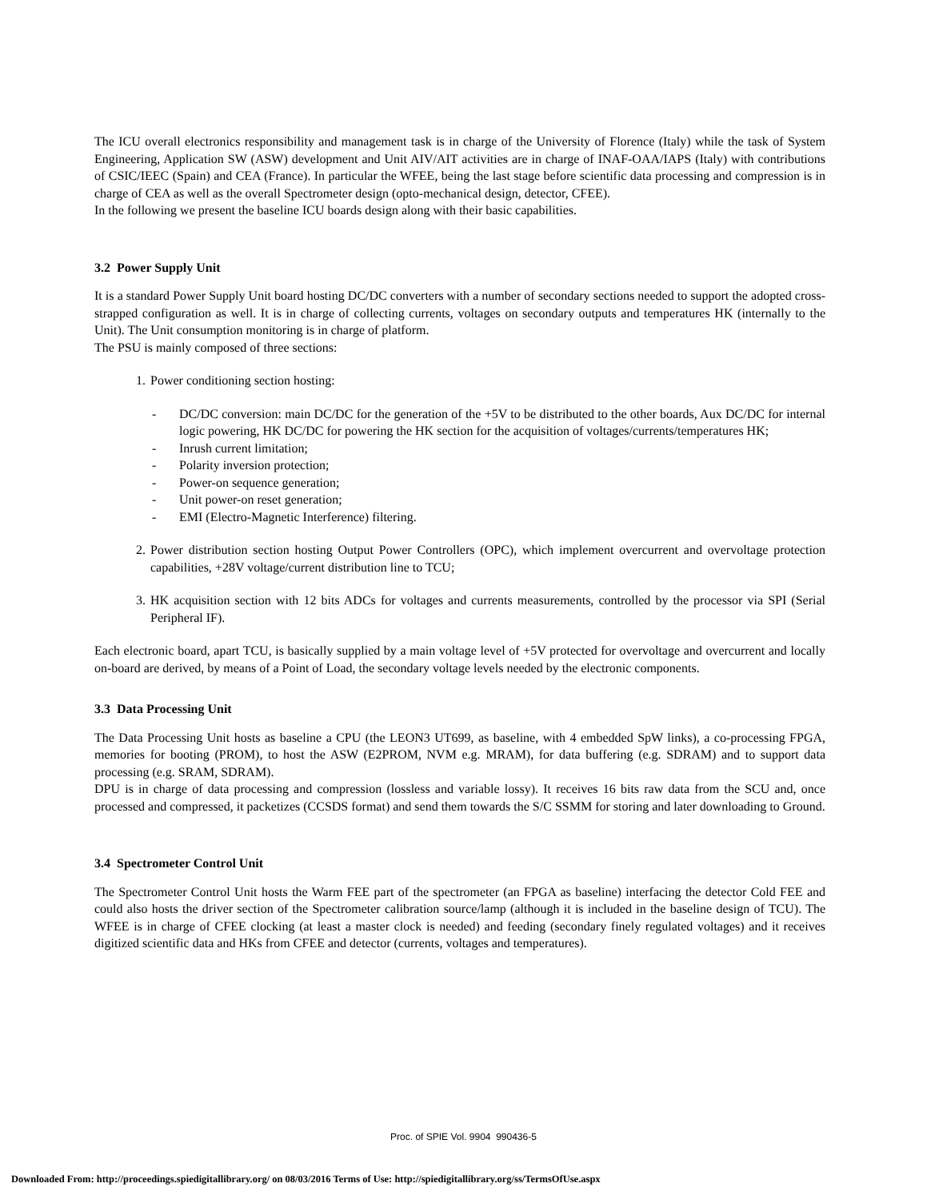The ICU overall electronics responsibility and management task is in charge of the University of Florence (Italy) while the task of System Engineering, Application SW (ASW) development and Unit AIV/AIT activities are in charge of INAF-OAA/IAPS (Italy) with contributions of CSIC/IEEC (Spain) and CEA (France). In particular the WFEE, being the last stage before scientific data processing and compression is in charge of CEA as well as the overall Spectrometer design (opto-mechanical design, detector, CFEE).
In the following we present the baseline ICU boards design along with their basic capabilities.
3.2 Power Supply Unit
It is a standard Power Supply Unit board hosting DC/DC converters with a number of secondary sections needed to support the adopted cross-strapped configuration as well. It is in charge of collecting currents, voltages on secondary outputs and temperatures HK (internally to the Unit). The Unit consumption monitoring is in charge of platform.
The PSU is mainly composed of three sections:
1. Power conditioning section hosting:
- DC/DC conversion: main DC/DC for the generation of the +5V to be distributed to the other boards, Aux DC/DC for internal logic powering, HK DC/DC for powering the HK section for the acquisition of voltages/currents/temperatures HK;
- Inrush current limitation;
- Polarity inversion protection;
- Power-on sequence generation;
- Unit power-on reset generation;
- EMI (Electro-Magnetic Interference) filtering.
2. Power distribution section hosting Output Power Controllers (OPC), which implement overcurrent and overvoltage protection capabilities, +28V voltage/current distribution line to TCU;
3. HK acquisition section with 12 bits ADCs for voltages and currents measurements, controlled by the processor via SPI (Serial Peripheral IF).
Each electronic board, apart TCU, is basically supplied by a main voltage level of +5V protected for overvoltage and overcurrent and locally on-board are derived, by means of a Point of Load, the secondary voltage levels needed by the electronic components.
3.3 Data Processing Unit
The Data Processing Unit hosts as baseline a CPU (the LEON3 UT699, as baseline, with 4 embedded SpW links), a co-processing FPGA, memories for booting (PROM), to host the ASW (E2PROM, NVM e.g. MRAM), for data buffering (e.g. SDRAM) and to support data processing (e.g. SRAM, SDRAM).
DPU is in charge of data processing and compression (lossless and variable lossy). It receives 16 bits raw data from the SCU and, once processed and compressed, it packetizes (CCSDS format) and send them towards the S/C SSMM for storing and later downloading to Ground.
3.4 Spectrometer Control Unit
The Spectrometer Control Unit hosts the Warm FEE part of the spectrometer (an FPGA as baseline) interfacing the detector Cold FEE and could also hosts the driver section of the Spectrometer calibration source/lamp (although it is included in the baseline design of TCU). The WFEE is in charge of CFEE clocking (at least a master clock is needed) and feeding (secondary finely regulated voltages) and it receives digitized scientific data and HKs from CFEE and detector (currents, voltages and temperatures).
Proc. of SPIE Vol. 9904 990436-5
Downloaded From: http://proceedings.spiedigitallibrary.org/ on 08/03/2016 Terms of Use: http://spiedigitallibrary.org/ss/TermsOfUse.aspx